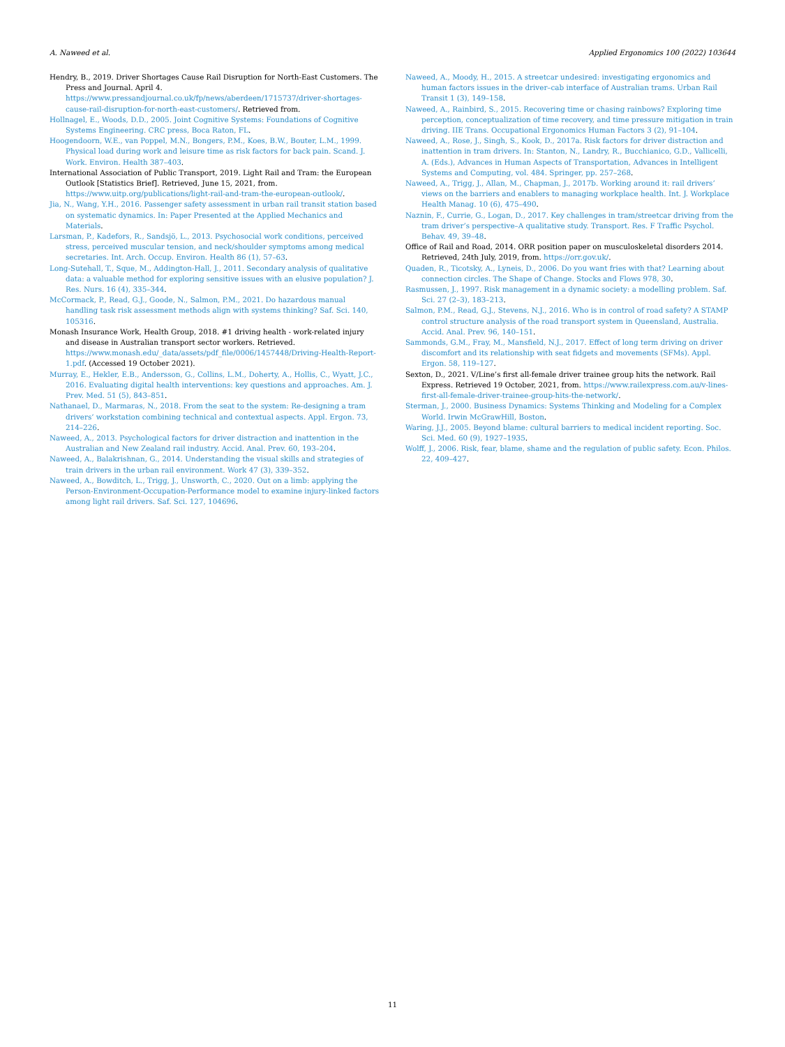A. Naweed et al. Applied Ergonomics 100 (2022) 103644
Hendry, B., 2019. Driver Shortages Cause Rail Disruption for North-East Customers. The Press and Journal. April 4. https://www.pressandjournal.co.uk/fp/news/aberdeen/1715737/driver-shortages-cause-rail-disruption-for-north-east-customers/. Retrieved from.
Hollnagel, E., Woods, D.D., 2005. Joint Cognitive Systems: Foundations of Cognitive Systems Engineering. CRC press, Boca Raton, FL.
Hoogendoorn, W.E., van Poppel, M.N., Bongers, P.M., Koes, B.W., Bouter, L.M., 1999. Physical load during work and leisure time as risk factors for back pain. Scand. J. Work. Environ. Health 387–403.
International Association of Public Transport, 2019. Light Rail and Tram: the European Outlook [Statistics Brief]. Retrieved, June 15, 2021, from. https://www.uitp.org/publications/light-rail-and-tram-the-european-outlook/.
Jia, N., Wang, Y.H., 2016. Passenger safety assessment in urban rail transit station based on systematic dynamics. In: Paper Presented at the Applied Mechanics and Materials.
Larsman, P., Kadefors, R., Sandsjö, L., 2013. Psychosocial work conditions, perceived stress, perceived muscular tension, and neck/shoulder symptoms among medical secretaries. Int. Arch. Occup. Environ. Health 86 (1), 57–63.
Long-Sutehall, T., Sque, M., Addington-Hall, J., 2011. Secondary analysis of qualitative data: a valuable method for exploring sensitive issues with an elusive population? J. Res. Nurs. 16 (4), 335–344.
McCormack, P., Read, G.J., Goode, N., Salmon, P.M., 2021. Do hazardous manual handling task risk assessment methods align with systems thinking? Saf. Sci. 140, 105316.
Monash Insurance Work, Health Group, 2018. #1 driving health - work-related injury and disease in Australian transport sector workers. Retrieved. https://www.monash.edu/_data/assets/pdf_file/0006/1457448/Driving-Health-Report-1.pdf. (Accessed 19 October 2021).
Murray, E., Hekler, E.B., Andersson, G., Collins, L.M., Doherty, A., Hollis, C., Wyatt, J.C., 2016. Evaluating digital health interventions: key questions and approaches. Am. J. Prev. Med. 51 (5), 843–851.
Nathanael, D., Marmaras, N., 2018. From the seat to the system: Re-designing a tram drivers’ workstation combining technical and contextual aspects. Appl. Ergon. 73, 214–226.
Naweed, A., 2013. Psychological factors for driver distraction and inattention in the Australian and New Zealand rail industry. Accid. Anal. Prev. 60, 193–204.
Naweed, A., Balakrishnan, G., 2014. Understanding the visual skills and strategies of train drivers in the urban rail environment. Work 47 (3), 339–352.
Naweed, A., Bowditch, L., Trigg, J., Unsworth, C., 2020. Out on a limb: applying the Person-Environment-Occupation-Performance model to examine injury-linked factors among light rail drivers. Saf. Sci. 127, 104696.
Naweed, A., Moody, H., 2015. A streetcar undesired: investigating ergonomics and human factors issues in the driver–cab interface of Australian trams. Urban Rail Transit 1 (3), 149–158.
Naweed, A., Rainbird, S., 2015. Recovering time or chasing rainbows? Exploring time perception, conceptualization of time recovery, and time pressure mitigation in train driving. IIE Trans. Occupational Ergonomics Human Factors 3 (2), 91–104.
Naweed, A., Rose, J., Singh, S., Kook, D., 2017a. Risk factors for driver distraction and inattention in tram drivers. In: Stanton, N., Landry, R., Bucchianico, G.D., Vallicelli, A. (Eds.), Advances in Human Aspects of Transportation, Advances in Intelligent Systems and Computing, vol. 484. Springer, pp. 257–268.
Naweed, A., Trigg, J., Allan, M., Chapman, J., 2017b. Working around it: rail drivers’ views on the barriers and enablers to managing workplace health. Int. J. Workplace Health Manag. 10 (6), 475–490.
Naznin, F., Currie, G., Logan, D., 2017. Key challenges in tram/streetcar driving from the tram driver’s perspective–A qualitative study. Transport. Res. F Traffic Psychol. Behav. 49, 39–48.
Office of Rail and Road, 2014. ORR position paper on musculoskeletal disorders 2014. Retrieved, 24th July, 2019, from. https://orr.gov.uk/.
Quaden, R., Ticotsky, A., Lyneis, D., 2006. Do you want fries with that? Learning about connection circles. The Shape of Change. Stocks and Flows 978, 30.
Rasmussen, J., 1997. Risk management in a dynamic society: a modelling problem. Saf. Sci. 27 (2–3), 183–213.
Salmon, P.M., Read, G.J., Stevens, N.J., 2016. Who is in control of road safety? A STAMP control structure analysis of the road transport system in Queensland, Australia. Accid. Anal. Prev. 96, 140–151.
Sammonds, G.M., Fray, M., Mansfield, N.J., 2017. Effect of long term driving on driver discomfort and its relationship with seat fidgets and movements (SFMs). Appl. Ergon. 58, 119–127.
Sexton, D., 2021. V/Line’s first all-female driver trainee group hits the network. Rail Express. Retrieved 19 October, 2021, from. https://www.railexpress.com.au/v-lines-first-all-female-driver-trainee-group-hits-the-network/.
Sterman, J., 2000. Business Dynamics: Systems Thinking and Modeling for a Complex World. Irwin McGrawHill, Boston.
Waring, J.J., 2005. Beyond blame: cultural barriers to medical incident reporting. Soc. Sci. Med. 60 (9), 1927–1935.
Wolff, J., 2006. Risk, fear, blame, shame and the regulation of public safety. Econ. Philos. 22, 409–427.
11